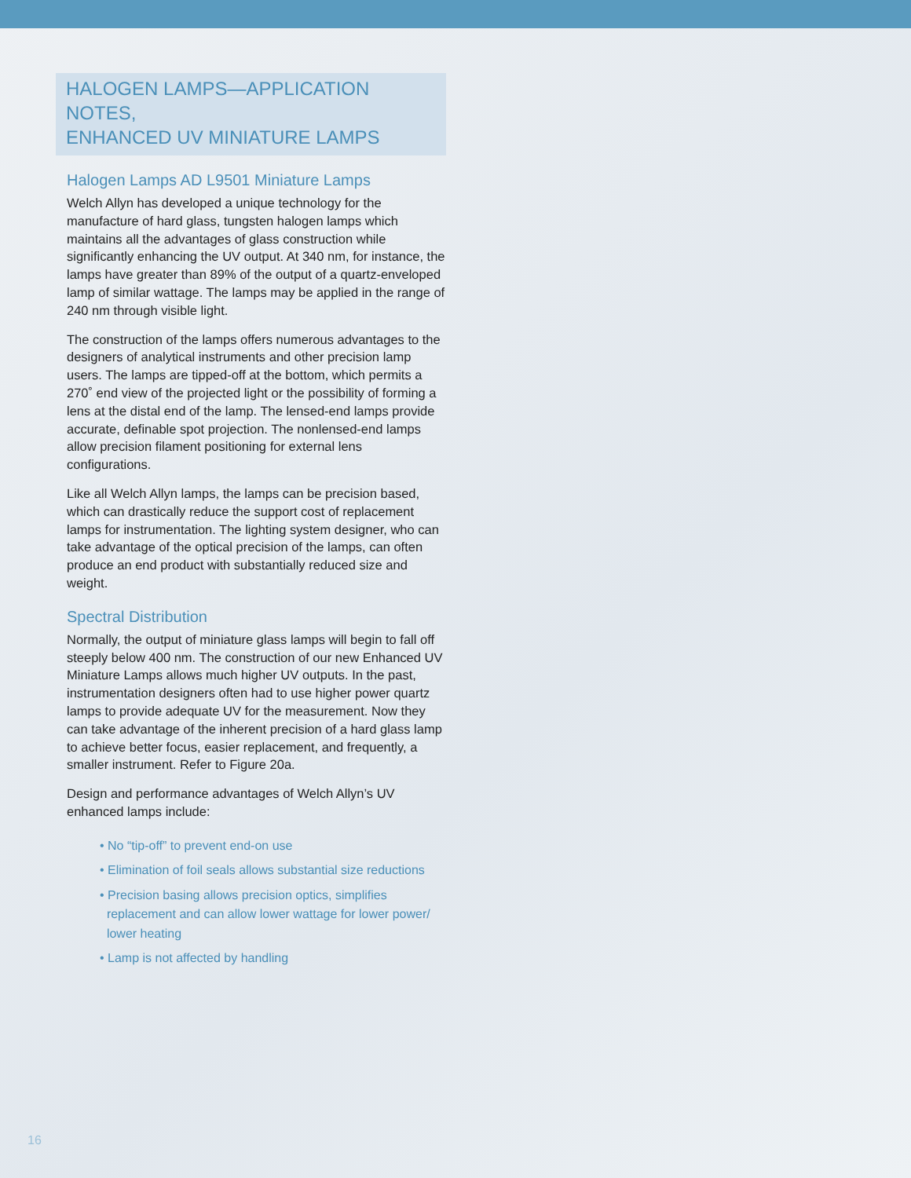HALOGEN LAMPS—APPLICATION NOTES,
ENHANCED UV MINIATURE LAMPS
Halogen Lamps AD L9501 Miniature Lamps
Welch Allyn has developed a unique technology for the manufacture of hard glass, tungsten halogen lamps which maintains all the advantages of glass construction while significantly enhancing the UV output. At 340 nm, for instance, the lamps have greater than 89% of the output of a quartz-enveloped lamp of similar wattage. The lamps may be applied in the range of 240 nm through visible light.
The construction of the lamps offers numerous advantages to the designers of analytical instruments and other precision lamp users. The lamps are tipped-off at the bottom, which permits a 270˚ end view of the projected light or the possibility of forming a lens at the distal end of the lamp. The lensed-end lamps provide accurate, definable spot projection. The nonlensed-end lamps allow precision filament positioning for external lens configurations.
Like all Welch Allyn lamps, the lamps can be precision based, which can drastically reduce the support cost of replacement lamps for instrumentation. The lighting system designer, who can take advantage of the optical precision of the lamps, can often produce an end product with substantially reduced size and weight.
Spectral Distribution
Normally, the output of miniature glass lamps will begin to fall off steeply below 400 nm. The construction of our new Enhanced UV Miniature Lamps allows much higher UV outputs. In the past, instrumentation designers often had to use higher power quartz lamps to provide adequate UV for the measurement. Now they can take advantage of the inherent precision of a hard glass lamp to achieve better focus, easier replacement, and frequently, a smaller instrument. Refer to Figure 20a.
Design and performance advantages of Welch Allyn’s UV enhanced lamps include:
• No “tip-off” to prevent end-on use
• Elimination of foil seals allows substantial size reductions
• Precision basing allows precision optics, simplifies
replacement and can allow lower wattage for lower power/
lower heating
• Lamp is not affected by handling
16